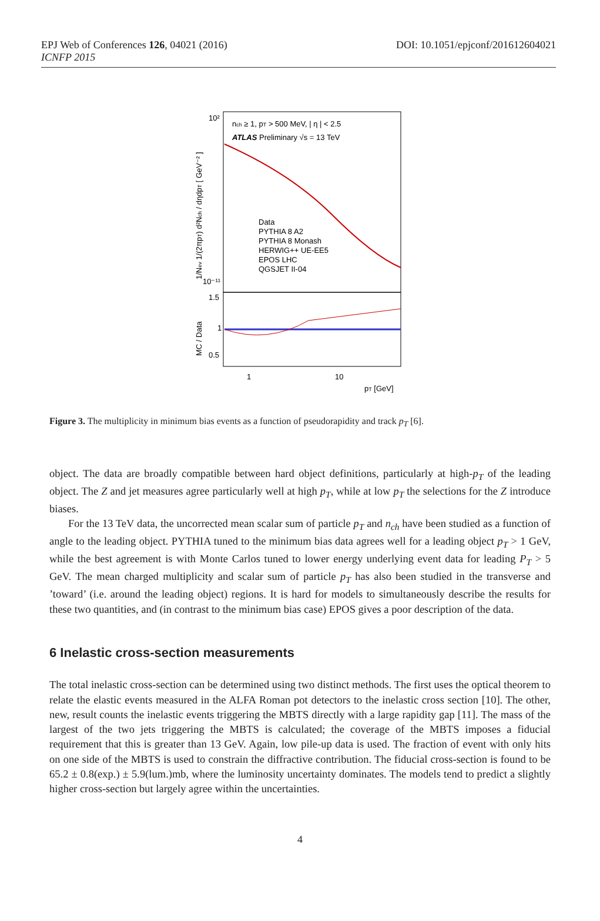EPJ Web of Conferences 126, 04021 (2016)
ICNFP 2015
DOI: 10.1051/epjconf/201612604021
nch ≥ 1, pT > 500 MeV, | η | < 2.5
ATLAS Preliminary √s = 13 TeV
Data
PYTHIA 8 A2
PYTHIA 8 Monash
HERWIG++ UE-EE5
EPOS LHC
QGSJET II-04
10²
10⁻¹¹
1.5
1
0.5
1
10
pT [GeV]
MC / Data
1/Nev 1/(2πpT) d²Nch / dηdpT [ GeV⁻² ]
Figure 3. The multiplicity in minimum bias events as a function of pseudorapidity and track p<sub>T</sub> [6].
object. The data are broadly compatible between hard object definitions, particularly at high-p<sub>T</sub> of the leading object. The Z and jet measures agree particularly well at high p<sub>T</sub>, while at low p<sub>T</sub> the selections for the Z introduce biases.
For the 13 TeV data, the uncorrected mean scalar sum of particle p<sub>T</sub> and n<sub>ch</sub> have been studied as a function of angle to the leading object. PYTHIA tuned to the minimum bias data agrees well for a leading object p<sub>T</sub> > 1 GeV, while the best agreement is with Monte Carlos tuned to lower energy underlying event data for leading P<sub>T</sub> > 5 GeV. The mean charged multiplicity and scalar sum of particle p<sub>T</sub> has also been studied in the transverse and ’toward’ (i.e. around the leading object) regions. It is hard for models to simultaneously describe the results for these two quantities, and (in contrast to the minimum bias case) EPOS gives a poor description of the data.
6 Inelastic cross-section measurements
The total inelastic cross-section can be determined using two distinct methods. The first uses the optical theorem to relate the elastic events measured in the ALFA Roman pot detectors to the inelastic cross section [10]. The other, new, result counts the inelastic events triggering the MBTS directly with a large rapidity gap [11]. The mass of the largest of the two jets triggering the MBTS is calculated; the coverage of the MBTS imposes a fiducial requirement that this is greater than 13 GeV. Again, low pile-up data is used. The fraction of event with only hits on one side of the MBTS is used to constrain the diffractive contribution. The fiducial cross-section is found to be 65.2 ± 0.8(exp.) ± 5.9(lum.)mb, where the luminosity uncertainty dominates. The models tend to predict a slightly higher cross-section but largely agree within the uncertainties.
4